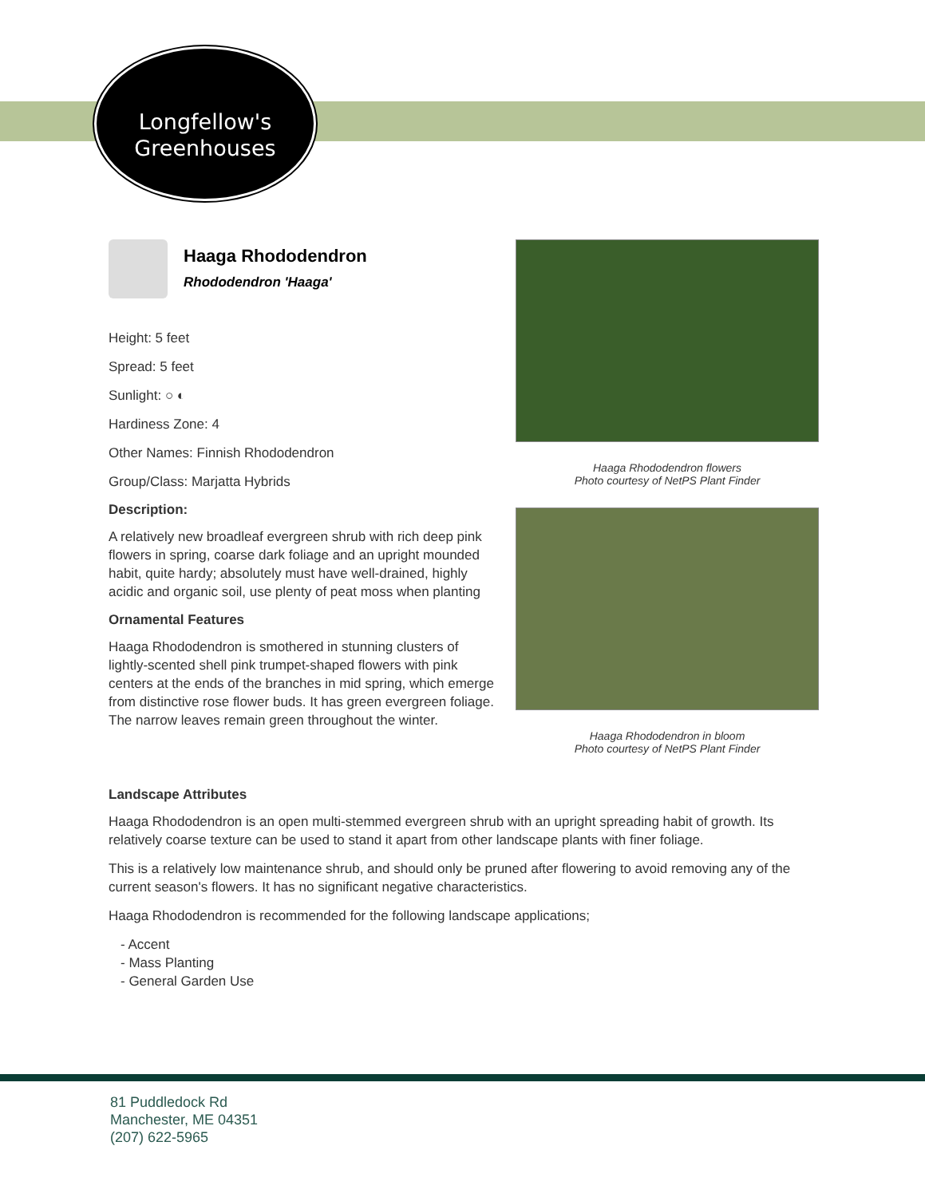Longfellow's
Greenhouses
Haaga Rhododendron flowers
Photo courtesy of NetPS Plant Finder
Haaga Rhododendron in bloom
Photo courtesy of NetPS Plant Finder
Haaga Rhododendron
Rhododendron 'Haaga'
Height: 5 feet
Spread: 5 feet
Sunlight: ○ ◐
Hardiness Zone: 4
Other Names: Finnish Rhododendron
Group/Class: Marjatta Hybrids
Description:
A relatively new broadleaf evergreen shrub with rich deep pink flowers in spring, coarse dark foliage and an upright mounded habit, quite hardy; absolutely must have well-drained, highly acidic and organic soil, use plenty of peat moss when planting
Ornamental Features
Haaga Rhododendron is smothered in stunning clusters of lightly-scented shell pink trumpet-shaped flowers with pink centers at the ends of the branches in mid spring, which emerge from distinctive rose flower buds. It has green evergreen foliage. The narrow leaves remain green throughout the winter.
Landscape Attributes
Haaga Rhododendron is an open multi-stemmed evergreen shrub with an upright spreading habit of growth. Its relatively coarse texture can be used to stand it apart from other landscape plants with finer foliage.
This is a relatively low maintenance shrub, and should only be pruned after flowering to avoid removing any of the current season's flowers. It has no significant negative characteristics.
Haaga Rhododendron is recommended for the following landscape applications;
- Accent
- Mass Planting
- General Garden Use
81 Puddledock Rd
Manchester, ME 04351
(207) 622-5965